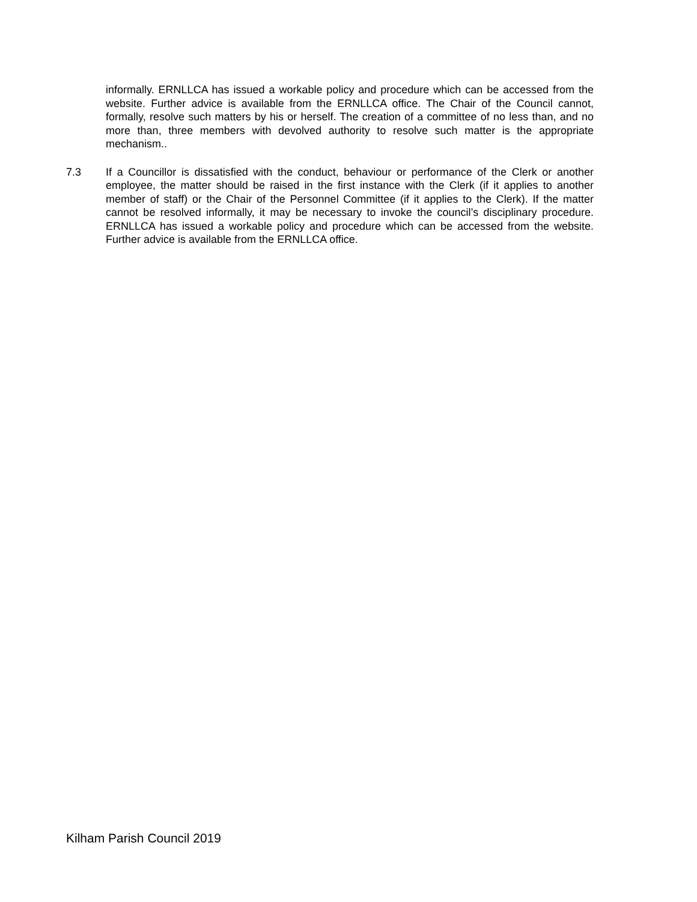informally. ERNLLCA has issued a workable policy and procedure which can be accessed from the website. Further advice is available from the ERNLLCA office. The Chair of the Council cannot, formally, resolve such matters by his or herself. The creation of a committee of no less than, and no more than, three members with devolved authority to resolve such matter is the appropriate mechanism..
7.3 If a Councillor is dissatisfied with the conduct, behaviour or performance of the Clerk or another employee, the matter should be raised in the first instance with the Clerk (if it applies to another member of staff) or the Chair of the Personnel Committee (if it applies to the Clerk). If the matter cannot be resolved informally, it may be necessary to invoke the council’s disciplinary procedure. ERNLLCA has issued a workable policy and procedure which can be accessed from the website. Further advice is available from the ERNLLCA office.
Kilham Parish Council 2019